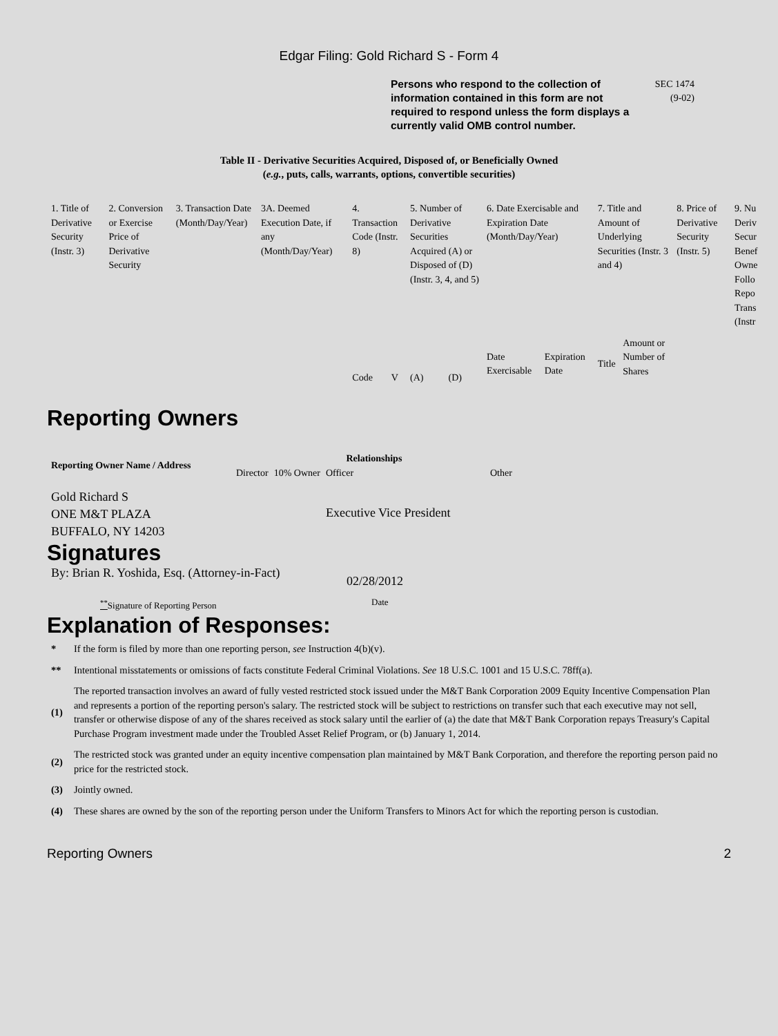Edgar Filing: Gold Richard S - Form 4
Persons who respond to the collection of information contained in this form are not required to respond unless the form displays a currently valid OMB control number.
SEC 1474
(9-02)
Table II - Derivative Securities Acquired, Disposed of, or Beneficially Owned
(e.g., puts, calls, warrants, options, convertible securities)
| 1. Title of Derivative Security (Instr. 3) | 2. Conversion or Exercise Price of Derivative Security | 3. Transaction Date (Month/Day/Year) | 3A. Deemed Execution Date, if any (Month/Day/Year) | 4. Transaction Code (Instr. 8) | | 5. Number of Derivative Securities Acquired (A) or Disposed of (D) (Instr. 3, 4, and 5) | | 6. Date Exercisable and Expiration Date (Month/Day/Year) | | 7. Title and Amount of Underlying Securities (Instr. 3 and 4) | | 8. Price of Derivative Security (Instr. 5) | 9. Nu Deriv Secur Benef Owne Follo Repo Trans (Instr |
| --- | --- | --- | --- | --- | --- | --- | --- | --- | --- | --- | --- | --- | --- |
| | | | | Code | V | (A) | (D) | Date Exercisable | Expiration Date | Title | Amount or Number of Shares | | |
Reporting Owners
| Reporting Owner Name / Address | Relationships | | | |
| --- | --- | --- | --- | --- |
| | Director | 10% Owner | Officer | Other |
| Gold Richard S ONE M&T PLAZA BUFFALO, NY 14203 | | | Executive Vice President | |
Signatures
| By: Brian R. Yoshida, Esq. (Attorney-in-Fact) | 02/28/2012 |
| <sup>**</sup> Signature of Reporting Person | Date |
Explanation of Responses:
| * | If the form is filed by more than one reporting person, see Instruction 4(b)(v). |
| ** | Intentional misstatements or omissions of facts constitute Federal Criminal Violations. See 18 U.S.C. 1001 and 15 U.S.C. 78ff(a). |
| (1) | The reported transaction involves an award of fully vested restricted stock issued under the M&T Bank Corporation 2009 Equity Incentive Compensation Plan and represents a portion of the reporting person's salary. The restricted stock will be subject to restrictions on transfer such that each executive may not sell, transfer or otherwise dispose of any of the shares received as stock salary until the earlier of (a) the date that M&T Bank Corporation repays Treasury's Capital Purchase Program investment made under the Troubled Asset Relief Program, or (b) January 1, 2014. |
| (2) | The restricted stock was granted under an equity incentive compensation plan maintained by M&T Bank Corporation, and therefore the reporting person paid no price for the restricted stock. |
| (3) | Jointly owned. |
| (4) | These shares are owned by the son of the reporting person under the Uniform Transfers to Minors Act for which the reporting person is custodian. |
Reporting Owners 2